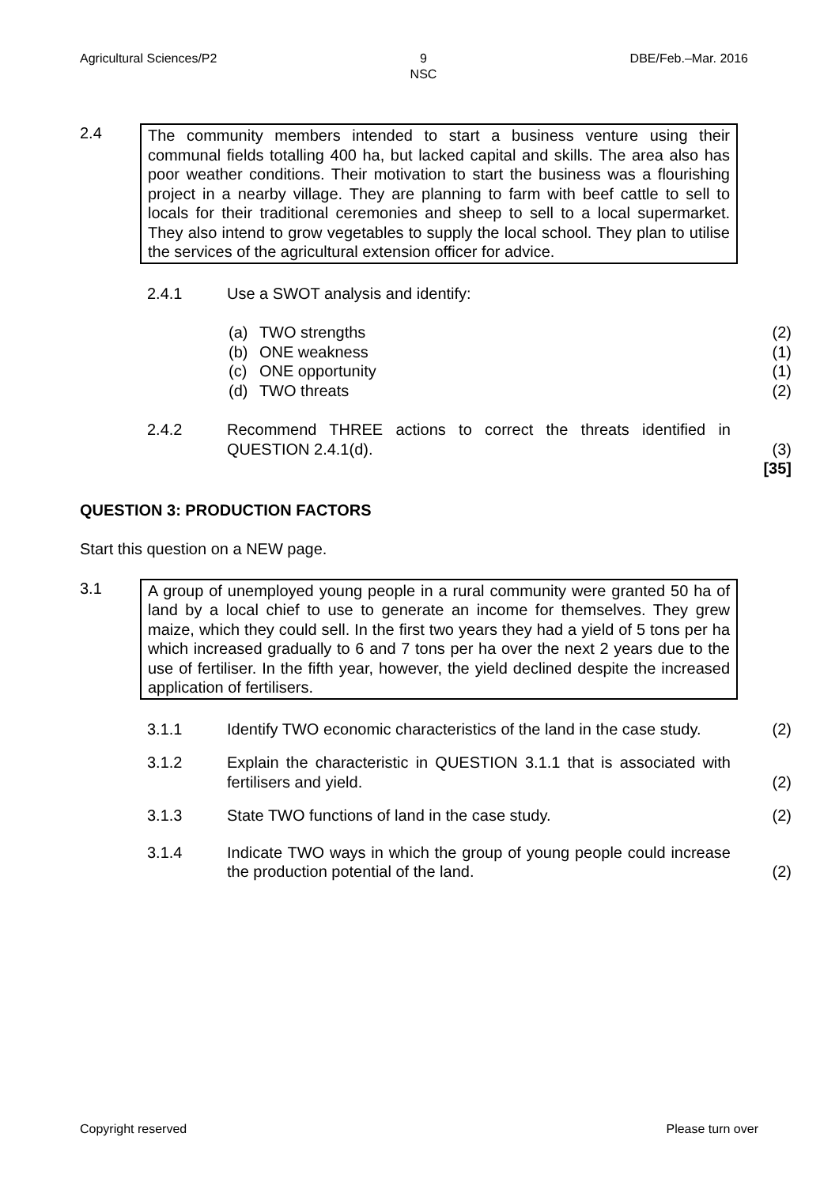Agricultural Sciences/P2 9
NSC DBE/Feb.–Mar. 2016
2.4 The community members intended to start a business venture using their communal fields totalling 400 ha, but lacked capital and skills. The area also has poor weather conditions. Their motivation to start the business was a flourishing project in a nearby village. They are planning to farm with beef cattle to sell to locals for their traditional ceremonies and sheep to sell to a local supermarket. They also intend to grow vegetables to supply the local school. They plan to utilise the services of the agricultural extension officer for advice.
2.4.1 Use a SWOT analysis and identify:
(a) TWO strengths (2)
(b) ONE weakness (1)
(c) ONE opportunity (1)
(d) TWO threats (2)
2.4.2 Recommend THREE actions to correct the threats identified in QUESTION 2.4.1(d).
(3)
[35]
QUESTION 3: PRODUCTION FACTORS
Start this question on a NEW page.
3.1 A group of unemployed young people in a rural community were granted 50 ha of land by a local chief to use to generate an income for themselves. They grew maize, which they could sell. In the first two years they had a yield of 5 tons per ha which increased gradually to 6 and 7 tons per ha over the next 2 years due to the use of fertiliser. In the fifth year, however, the yield declined despite the increased application of fertilisers.
3.1.1 Identify TWO economic characteristics of the land in the case study.
(2)
3.1.2 Explain the characteristic in QUESTION 3.1.1 that is associated with fertilisers and yield.
(2)
3.1.3 State TWO functions of land in the case study. (2)
3.1.4 Indicate TWO ways in which the group of young people could increase the production potential of the land.
(2)
Copyright reserved Please turn over